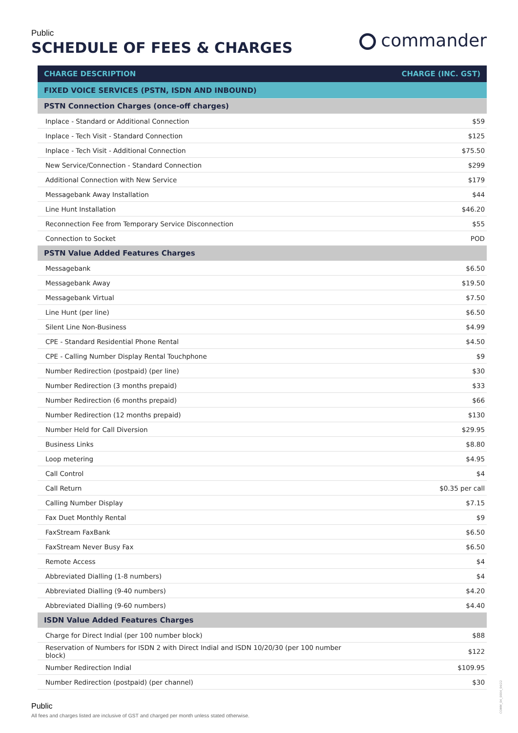Public
SCHEDULE OF FEES & CHARGES
commander
| CHARGE DESCRIPTION | CHARGE (INC. GST) |
| --- | --- |
| FIXED VOICE SERVICES (PSTN, ISDN AND INBOUND) | |
| PSTN Connection Charges (once-off charges) | |
| Inplace - Standard or Additional Connection | $59 |
| Inplace - Tech Visit - Standard Connection | $125 |
| Inplace - Tech Visit - Additional Connection | $75.50 |
| New Service/Connection - Standard Connection | $299 |
| Additional Connection with New Service | $179 |
| Messagebank Away Installation | $44 |
| Line Hunt Installation | $46.20 |
| Reconnection Fee from Temporary Service Disconnection | $55 |
| Connection to Socket | POD |
| PSTN Value Added Features Charges | |
| Messagebank | $6.50 |
| Messagebank Away | $19.50 |
| Messagebank Virtual | $7.50 |
| Line Hunt (per line) | $6.50 |
| Silent Line Non-Business | $4.99 |
| CPE - Standard Residential Phone Rental | $4.50 |
| CPE - Calling Number Display Rental Touchphone | $9 |
| Number Redirection (postpaid) (per line) | $30 |
| Number Redirection (3 months prepaid) | $33 |
| Number Redirection (6 months prepaid) | $66 |
| Number Redirection (12 months prepaid) | $130 |
| Number Held for Call Diversion | $29.95 |
| Business Links | $8.80 |
| Loop metering | $4.95 |
| Call Control | $4 |
| Call Return | $0.35 per call |
| Calling Number Display | $7.15 |
| Fax Duet Monthly Rental | $9 |
| FaxStream FaxBank | $6.50 |
| FaxStream Never Busy Fax | $6.50 |
| Remote Access | $4 |
| Abbreviated Dialling (1-8 numbers) | $4 |
| Abbreviated Dialling (9-40 numbers) | $4.20 |
| Abbreviated Dialling (9-60 numbers) | $4.40 |
| ISDN Value Added Features Charges | |
| Charge for Direct Indial (per 100 number block) | $88 |
| Reservation of Numbers for ISDN 2 with Direct Indial and ISDN 10/20/30 (per 100 number block) | $122 |
| Number Redirection Indial | $109.95 |
| Number Redirection (postpaid) (per channel) | $30 |
Public
All fees and charges listed are inclusive of GST and charged per month unless stated otherwise.
COMM_04_0004_04/22